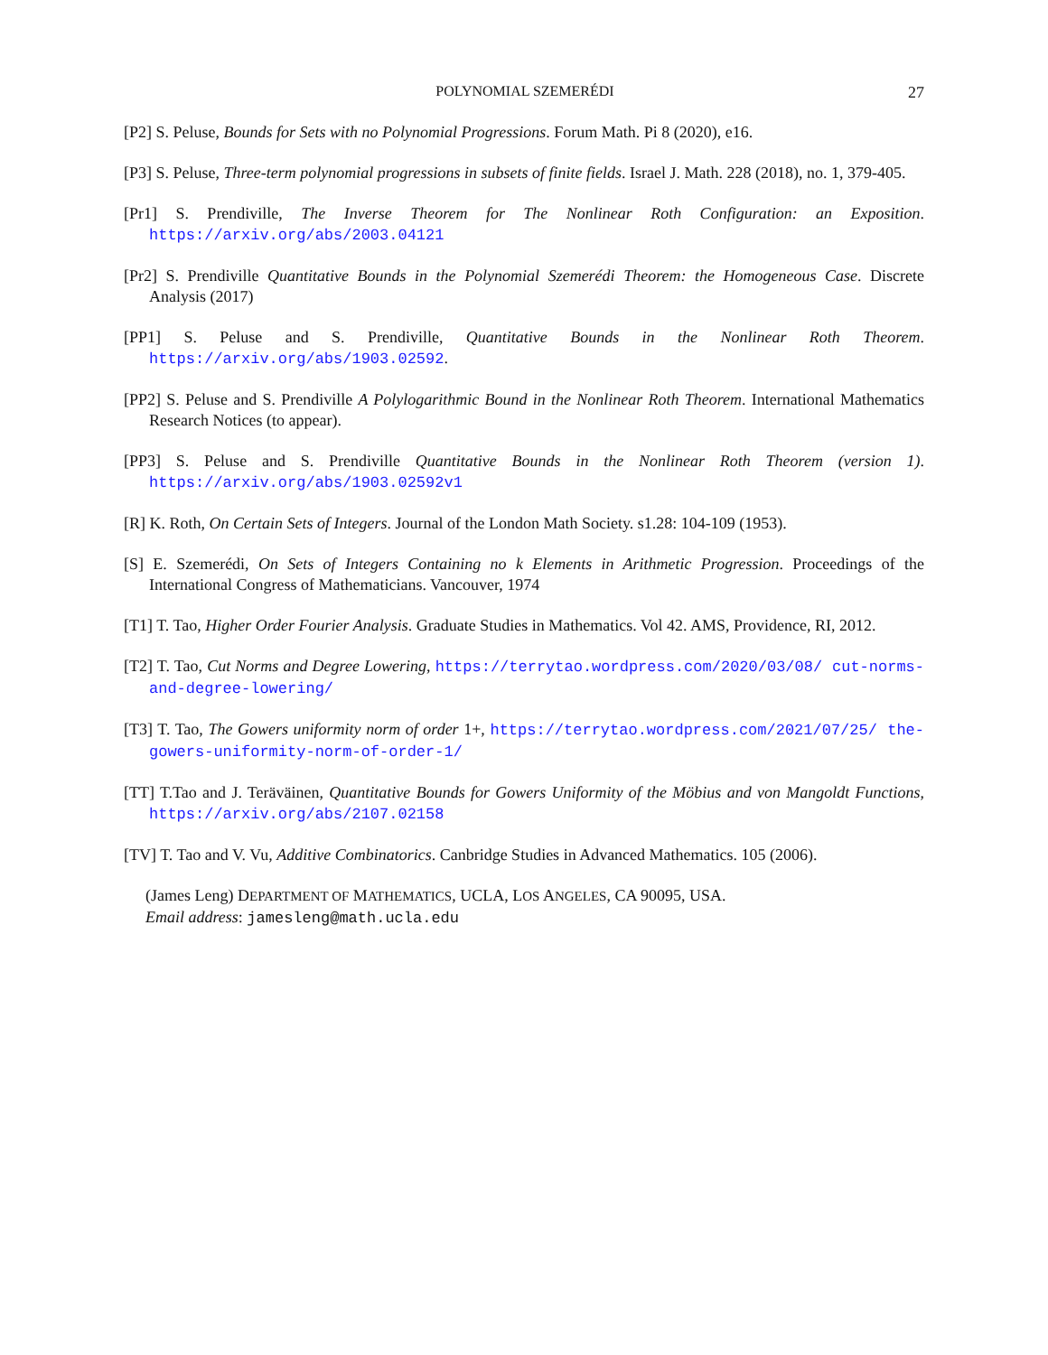POLYNOMIAL SZEMERÉDI 27
[P2] S. Peluse, Bounds for Sets with no Polynomial Progressions. Forum Math. Pi 8 (2020), e16.
[P3] S. Peluse, Three-term polynomial progressions in subsets of finite fields. Israel J. Math. 228 (2018), no. 1, 379-405.
[Pr1] S. Prendiville, The Inverse Theorem for The Nonlinear Roth Configuration: an Exposition. https://arxiv.org/abs/2003.04121
[Pr2] S. Prendiville Quantitative Bounds in the Polynomial Szemerédi Theorem: the Homogeneous Case. Discrete Analysis (2017)
[PP1] S. Peluse and S. Prendiville, Quantitative Bounds in the Nonlinear Roth Theorem. https://arxiv.org/abs/1903.02592.
[PP2] S. Peluse and S. Prendiville A Polylogarithmic Bound in the Nonlinear Roth Theorem. International Mathematics Research Notices (to appear).
[PP3] S. Peluse and S. Prendiville Quantitative Bounds in the Nonlinear Roth Theorem (version 1). https://arxiv.org/abs/1903.02592v1
[R] K. Roth, On Certain Sets of Integers. Journal of the London Math Society. s1.28: 104-109 (1953).
[S] E. Szemerédi, On Sets of Integers Containing no k Elements in Arithmetic Progression. Proceedings of the International Congress of Mathematicians. Vancouver, 1974
[T1] T. Tao, Higher Order Fourier Analysis. Graduate Studies in Mathematics. Vol 42. AMS, Providence, RI, 2012.
[T2] T. Tao, Cut Norms and Degree Lowering, https://terrytao.wordpress.com/2020/03/08/ cut-norms-and-degree-lowering/
[T3] T. Tao, The Gowers uniformity norm of order 1+, https://terrytao.wordpress.com/2021/07/25/ the-gowers-uniformity-norm-of-order-1/
[TT] T.Tao and J. Teräväinen, Quantitative Bounds for Gowers Uniformity of the Möbius and von Mangoldt Functions, https://arxiv.org/abs/2107.02158
[TV] T. Tao and V. Vu, Additive Combinatorics. Canbridge Studies in Advanced Mathematics. 105 (2006).
(James Leng) DEPARTMENT OF MATHEMATICS, UCLA, LOS ANGELES, CA 90095, USA.
Email address: jamesleng@math.ucla.edu